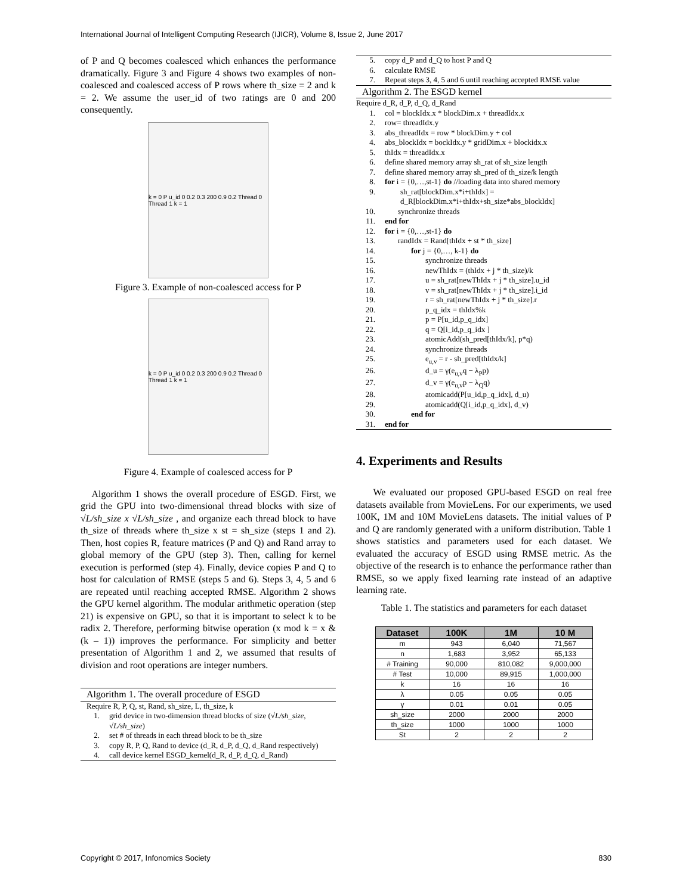International Journal of Intelligent Computing Research (IJICR), Volume 8, Issue 2, June 2017
of P and Q becomes coalesced which enhances the performance dramatically. Figure 3 and Figure 4 shows two examples of non-coalesced and coalesced access of P rows where th_size = 2 and k = 2. We assume the user_id of two ratings are 0 and 200 consequently.
k = 0 P u_id 0 0.2 0.3 200 0.9 0.2 Thread 0 Thread 1 k = 1
Figure 3. Example of non-coalesced access for P
k = 0 P u_id 0 0.2 0.3 200 0.9 0.2 Thread 0 Thread 1 k = 1
Figure 4. Example of coalesced access for P
Algorithm 1 shows the overall procedure of ESGD. First, we grid the GPU into two-dimensional thread blocks with size of √L/sh_size x √L/sh_size , and organize each thread block to have th_size of threads where th_size x st = sh_size (steps 1 and 2). Then, host copies R, feature matrices (P and Q) and Rand array to global memory of the GPU (step 3). Then, calling for kernel execution is performed (step 4). Finally, device copies P and Q to host for calculation of RMSE (steps 5 and 6). Steps 3, 4, 5 and 6 are repeated until reaching accepted RMSE. Algorithm 2 shows the GPU kernel algorithm. The modular arithmetic operation (step 21) is expensive on GPU, so that it is important to select k to be radix 2. Therefore, performing bitwise operation (x mod k = x & (k – 1)) improves the performance. For simplicity and better presentation of Algorithm 1 and 2, we assumed that results of division and root operations are integer numbers.
Algorithm 1. The overall procedure of ESGD
Require R, P, Q, st, Rand, sh_size, L, th_size, k
| 1. | grid device in two-dimension thread blocks of size (√ L/sh_size , √ L/sh_size ) |
| 2. | set # of threads in each thread block to be th_size |
| 3. | copy R, P, Q, Rand to device (d_R, d_P, d_Q, d_Rand respectively) |
| 4. | call device kernel ESGD_kernel(d_R, d_P, d_Q, d_Rand) |
| 5. | copy d_P and d_Q to host P and Q |
| 6. | calculate RMSE |
| 7. | Repeat steps 3, 4, 5 and 6 until reaching accepted RMSE value |
Algorithm 2. The ESGD kernel
Require d_R, d_P, d_Q, d_Rand
| 1. | col = blockIdx.x * blockDim.x + threadIdx.x |
| 2. | row= threadIdx.y |
| 3. | abs_threadIdx = row * blockDim.y + col |
| 4. | abs_blockIdx = bockIdx.y * gridDim.x + blockidx.x |
| 5. | thIdx = threadIdx.x |
| 6. | define shared memory array sh_rat of sh_size length |
| 7. | define shared memory array sh_pred of th_size/k length |
| 8. | for i = {0,…,st-1} do //loading data into shared memory |
| 9. | sh_rat[blockDim.x*i+thIdx] = d_R[blockDim.x*i+thIdx+sh_size*abs_blockIdx] |
| 10. | synchronize threads |
| 11. | end for |
| 12. | for i = {0,…,st-1} do |
| 13. | randIdx = Rand[thIdx + st * th_size] |
| 14. | for j = {0,…, k-1} do |
| 15. | synchronize threads |
| 16. | newThIdx = (thIdx + j * th_size)/k |
| 17. | u = sh_rat[newThIdx + j * th_size].u_id |
| 18. | v = sh_rat[newThIdx + j * th_size].i_id |
| 19. | r = sh_rat[newThIdx + j * th_size].r |
| 20. | p_q_idx = thIdx%k |
| 21. | p = P[u_id,p_q_idx] |
| 22. | q = Q[i_id,p_q_idx ] |
| 23. | atomicAdd(sh_pred[thIdx/k], p*q) |
| 24. | synchronize threads |
| 25. | e<sub>u,v</sub> = r - sh_pred[thIdx/k] |
| 26. | d_u = γ(e<sub>u,v</sub>q − λ<sub>P</sub>p) |
| 27. | d_v = γ(e<sub>u,v</sub>p − λ<sub>Q</sub>q) |
| 28. | atomicadd(P[u_id,p_q_idx], d_u) |
| 29. | atomicadd(Q[i_id,p_q_idx], d_v) |
| 30. | end for |
| 31. | end for |
4. Experiments and Results
We evaluated our proposed GPU-based ESGD on real free datasets available from MovieLens. For our experiments, we used 100K, 1M and 10M MovieLens datasets. The initial values of P and Q are randomly generated with a uniform distribution. Table 1 shows statistics and parameters used for each dataset. We evaluated the accuracy of ESGD using RMSE metric. As the objective of the research is to enhance the performance rather than RMSE, so we apply fixed learning rate instead of an adaptive learning rate.
Table 1. The statistics and parameters for each dataset
| Dataset | 100K | 1M | 10 M |
| --- | --- | --- | --- |
| m | 943 | 6,040 | 71,567 |
| n | 1,683 | 3,952 | 65,133 |
| # Training | 90,000 | 810,082 | 9,000,000 |
| # Test | 10,000 | 89,915 | 1,000,000 |
| k | 16 | 16 | 16 |
| λ | 0.05 | 0.05 | 0.05 |
| γ | 0.01 | 0.01 | 0.05 |
| sh_size | 2000 | 2000 | 2000 |
| th_size | 1000 | 1000 | 1000 |
| St | 2 | 2 | 2 |
Copyright © 2017, Infonomics Society 830